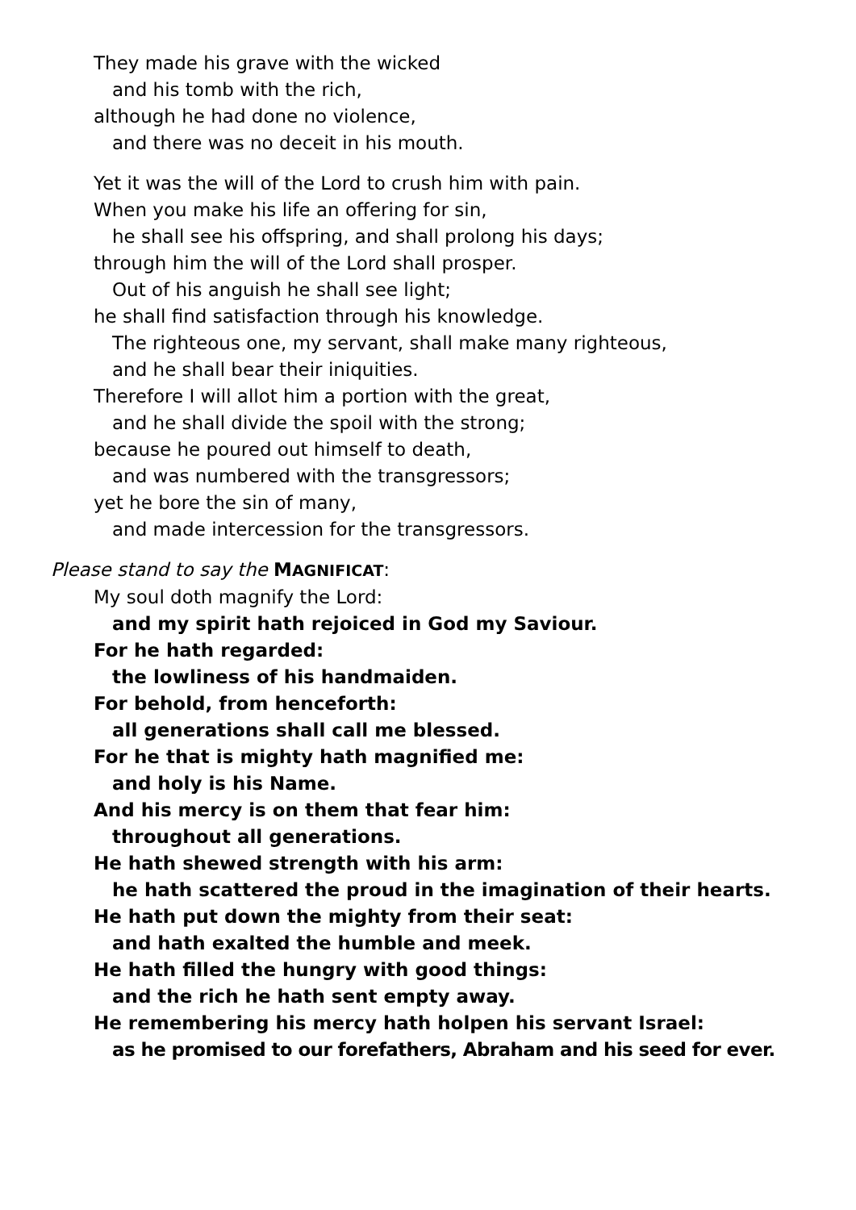They made his grave with the wicked
and his tomb with the rich,
although he had done no violence,
and there was no deceit in his mouth.
Yet it was the will of the Lord to crush him with pain.
When you make his life an offering for sin,
he shall see his offspring, and shall prolong his days;
through him the will of the Lord shall prosper.
Out of his anguish he shall see light;
he shall find satisfaction through his knowledge.
The righteous one, my servant, shall make many righteous,
and he shall bear their iniquities.
Therefore I will allot him a portion with the great,
and he shall divide the spoil with the strong;
because he poured out himself to death,
and was numbered with the transgressors;
yet he bore the sin of many,
and made intercession for the transgressors.
Please stand to say the MAGNIFICAT:
My soul doth magnify the Lord:
and my spirit hath rejoiced in God my Saviour.
For he hath regarded:
the lowliness of his handmaiden.
For behold, from henceforth:
all generations shall call me blessed.
For he that is mighty hath magnified me:
and holy is his Name.
And his mercy is on them that fear him:
throughout all generations.
He hath shewed strength with his arm:
he hath scattered the proud in the imagination of their hearts.
He hath put down the mighty from their seat:
and hath exalted the humble and meek.
He hath filled the hungry with good things:
and the rich he hath sent empty away.
He remembering his mercy hath holpen his servant Israel:
as he promised to our forefathers, Abraham and his seed for ever.